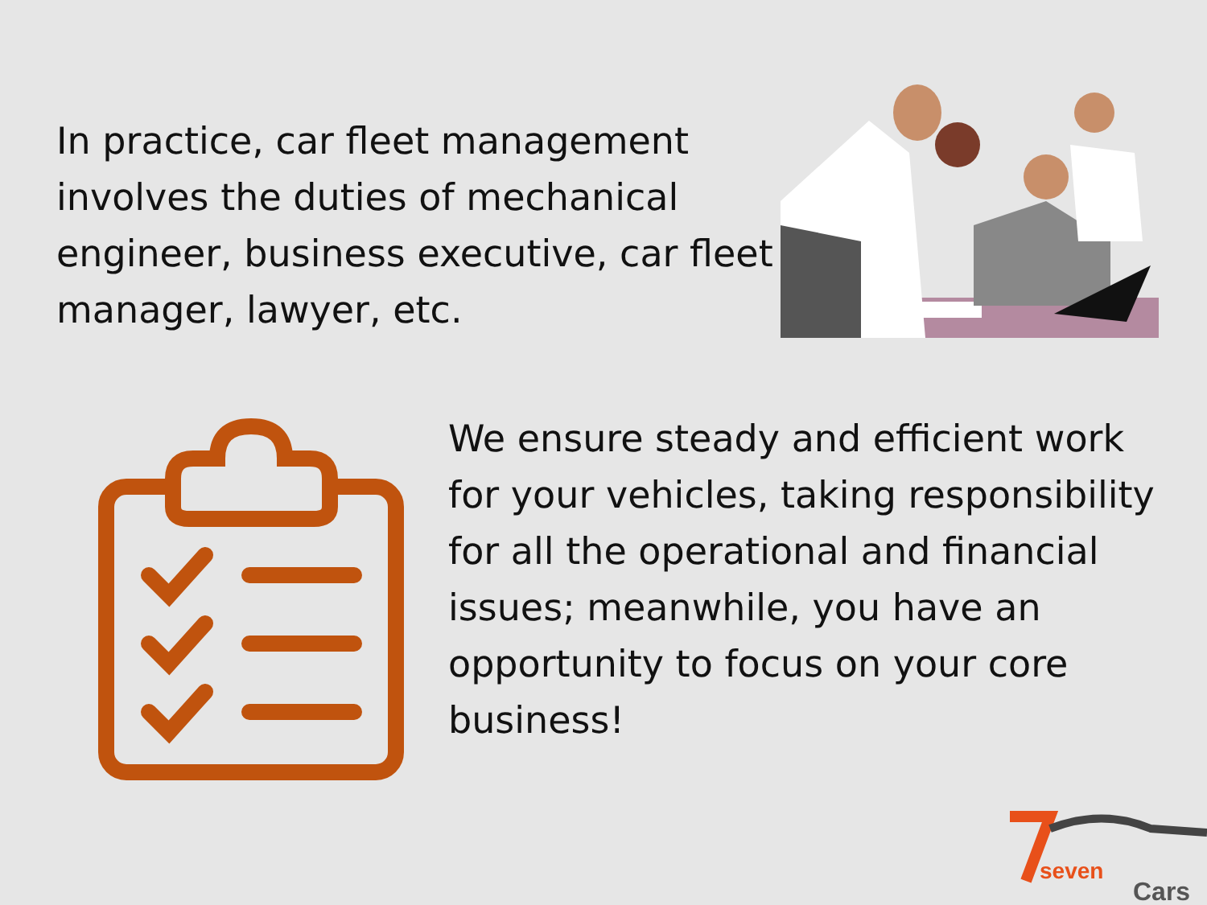In practice, car fleet management involves the duties of mechanical engineer, business executive, car fleet manager, lawyer, etc.
We ensure steady and efficient work for your vehicles, taking responsibility for all the operational and financial issues; meanwhile, you have an opportunity to focus on your core business!
seven
Cars